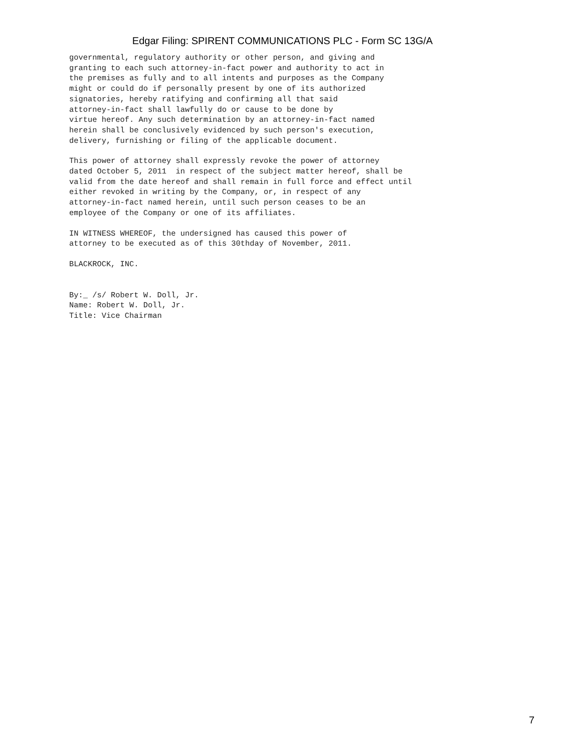Edgar Filing: SPIRENT COMMUNICATIONS PLC - Form SC 13G/A
governmental, regulatory authority or other person, and giving and
granting to each such attorney-in-fact power and authority to act in
the premises as fully and to all intents and purposes as the Company
might or could do if personally present by one of its authorized
signatories, hereby ratifying and confirming all that said
attorney-in-fact shall lawfully do or cause to be done by
virtue hereof. Any such determination by an attorney-in-fact named
herein shall be conclusively evidenced by such person's execution,
delivery, furnishing or filing of the applicable document.
This power of attorney shall expressly revoke the power of attorney
dated October 5, 2011  in respect of the subject matter hereof, shall be
valid from the date hereof and shall remain in full force and effect until
either revoked in writing by the Company, or, in respect of any
attorney-in-fact named herein, until such person ceases to be an
employee of the Company or one of its affiliates.
IN WITNESS WHEREOF, the undersigned has caused this power of
attorney to be executed as of this 30thday of November, 2011.
BLACKROCK, INC.
By:_ /s/ Robert W. Doll, Jr.
Name: Robert W. Doll, Jr.
Title: Vice Chairman
7